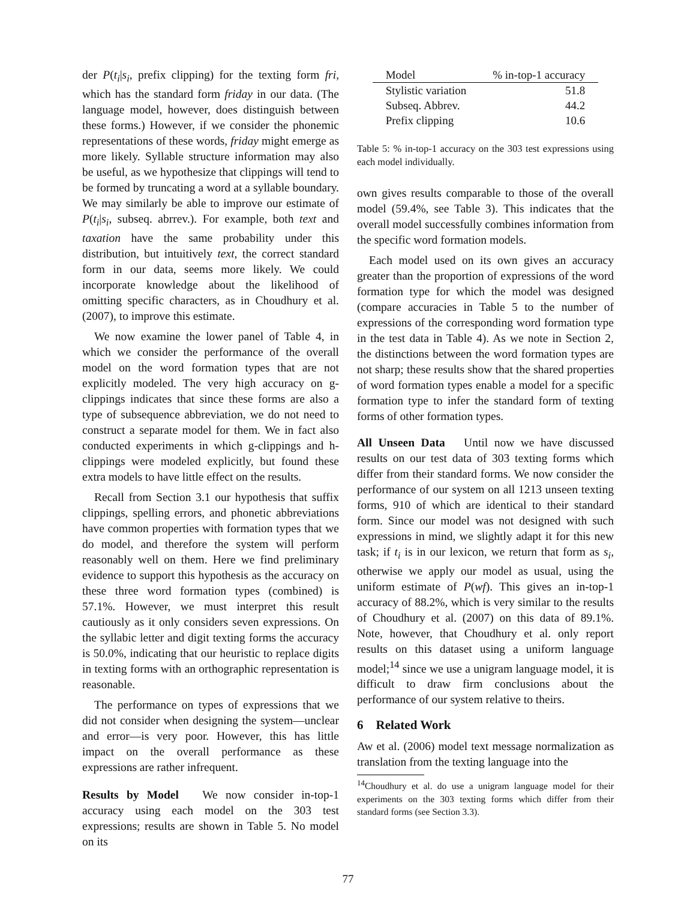der P(t<sub>i</sub>|s<sub>i</sub>, prefix clipping) for the texting form fri, which has the standard form friday in our data. (The language model, however, does distinguish between these forms.) However, if we consider the phonemic representations of these words, friday might emerge as more likely. Syllable structure information may also be useful, as we hypothesize that clippings will tend to be formed by truncating a word at a syllable boundary. We may similarly be able to improve our estimate of P(t<sub>i</sub>|s<sub>i</sub>, subseq. abrrev.). For example, both text and taxation have the same probability under this distribution, but intuitively text, the correct standard form in our data, seems more likely. We could incorporate knowledge about the likelihood of omitting specific characters, as in Choudhury et al. (2007), to improve this estimate.
We now examine the lower panel of Table 4, in which we consider the performance of the overall model on the word formation types that are not explicitly modeled. The very high accuracy on g-clippings indicates that since these forms are also a type of subsequence abbreviation, we do not need to construct a separate model for them. We in fact also conducted experiments in which g-clippings and h-clippings were modeled explicitly, but found these extra models to have little effect on the results.
Recall from Section 3.1 our hypothesis that suffix clippings, spelling errors, and phonetic abbreviations have common properties with formation types that we do model, and therefore the system will perform reasonably well on them. Here we find preliminary evidence to support this hypothesis as the accuracy on these three word formation types (combined) is 57.1%. However, we must interpret this result cautiously as it only considers seven expressions. On the syllabic letter and digit texting forms the accuracy is 50.0%, indicating that our heuristic to replace digits in texting forms with an orthographic representation is reasonable.
The performance on types of expressions that we did not consider when designing the system—unclear and error—is very poor. However, this has little impact on the overall performance as these expressions are rather infrequent.
Results by Model We now consider in-top-1 accuracy using each model on the 303 test expressions; results are shown in Table 5. No model on its
| Model | % in-top-1 accuracy |
| --- | --- |
| Stylistic variation | 51.8 |
| Subseq. Abbrev. | 44.2 |
| Prefix clipping | 10.6 |
Table 5: % in-top-1 accuracy on the 303 test expressions using each model individually.
own gives results comparable to those of the overall model (59.4%, see Table 3). This indicates that the overall model successfully combines information from the specific word formation models.
Each model used on its own gives an accuracy greater than the proportion of expressions of the word formation type for which the model was designed (compare accuracies in Table 5 to the number of expressions of the corresponding word formation type in the test data in Table 4). As we note in Section 2, the distinctions between the word formation types are not sharp; these results show that the shared properties of word formation types enable a model for a specific formation type to infer the standard form of texting forms of other formation types.
All Unseen Data Until now we have discussed results on our test data of 303 texting forms which differ from their standard forms. We now consider the performance of our system on all 1213 unseen texting forms, 910 of which are identical to their standard form. Since our model was not designed with such expressions in mind, we slightly adapt it for this new task; if t<sub>i</sub> is in our lexicon, we return that form as s<sub>i</sub>, otherwise we apply our model as usual, using the uniform estimate of P(wf). This gives an in-top-1 accuracy of 88.2%, which is very similar to the results of Choudhury et al. (2007) on this data of 89.1%. Note, however, that Choudhury et al. only report results on this dataset using a uniform language model;<sup>14</sup> since we use a unigram language model, it is difficult to draw firm conclusions about the performance of our system relative to theirs.
6 Related Work
Aw et al. (2006) model text message normalization as translation from the texting language into the
<sup>14</sup> Choudhury et al. do use a unigram language model for their experiments on the 303 texting forms which differ from their standard forms (see Section 3.3).
77